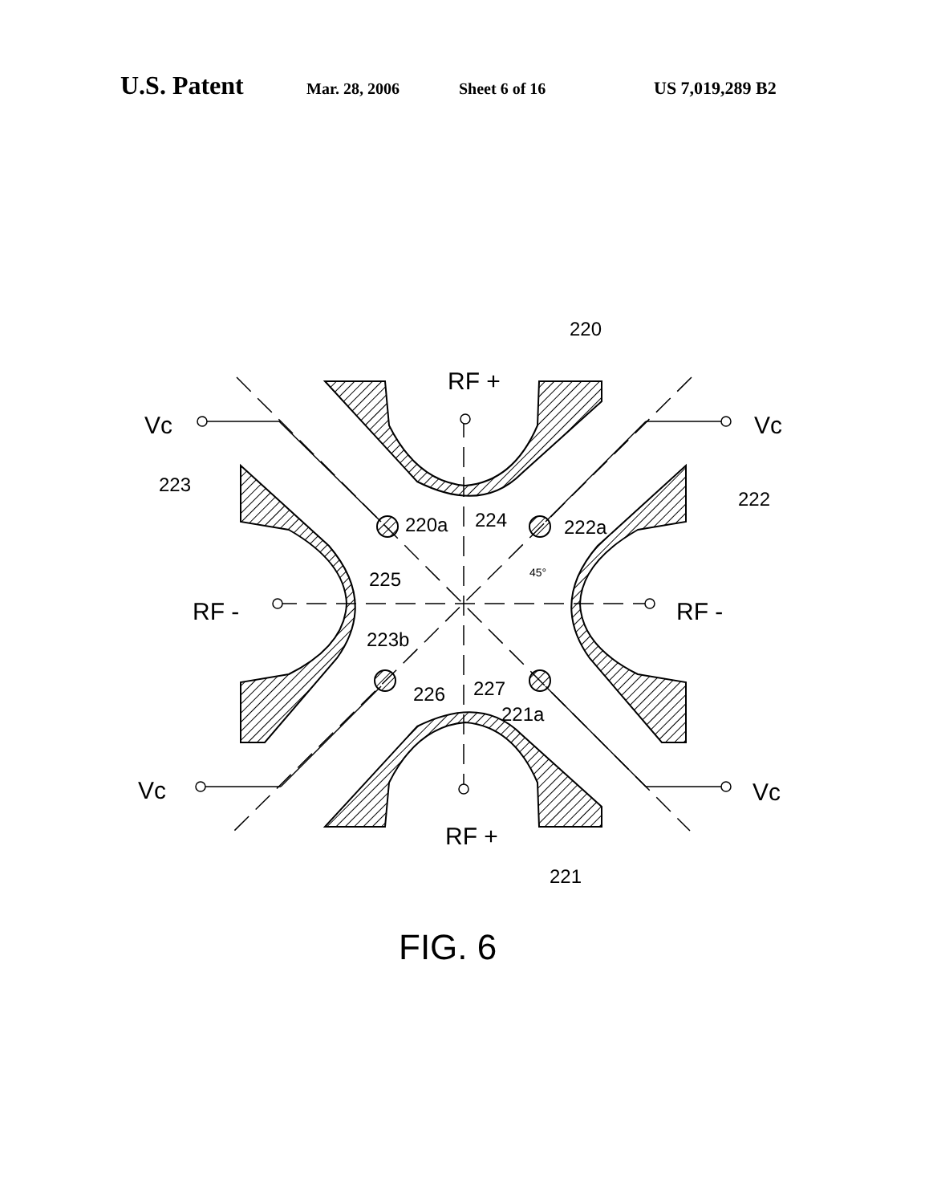U.S. Patent Mar. 28, 2006 Sheet 6 of 16 US 7,019,289 B2
220
RF +
Vc
Vc
223
222
220a
224
222a
45°
225
RF -
RF -
223b
226
227
221a
Vc
Vc
RF +
221
FIG. 6